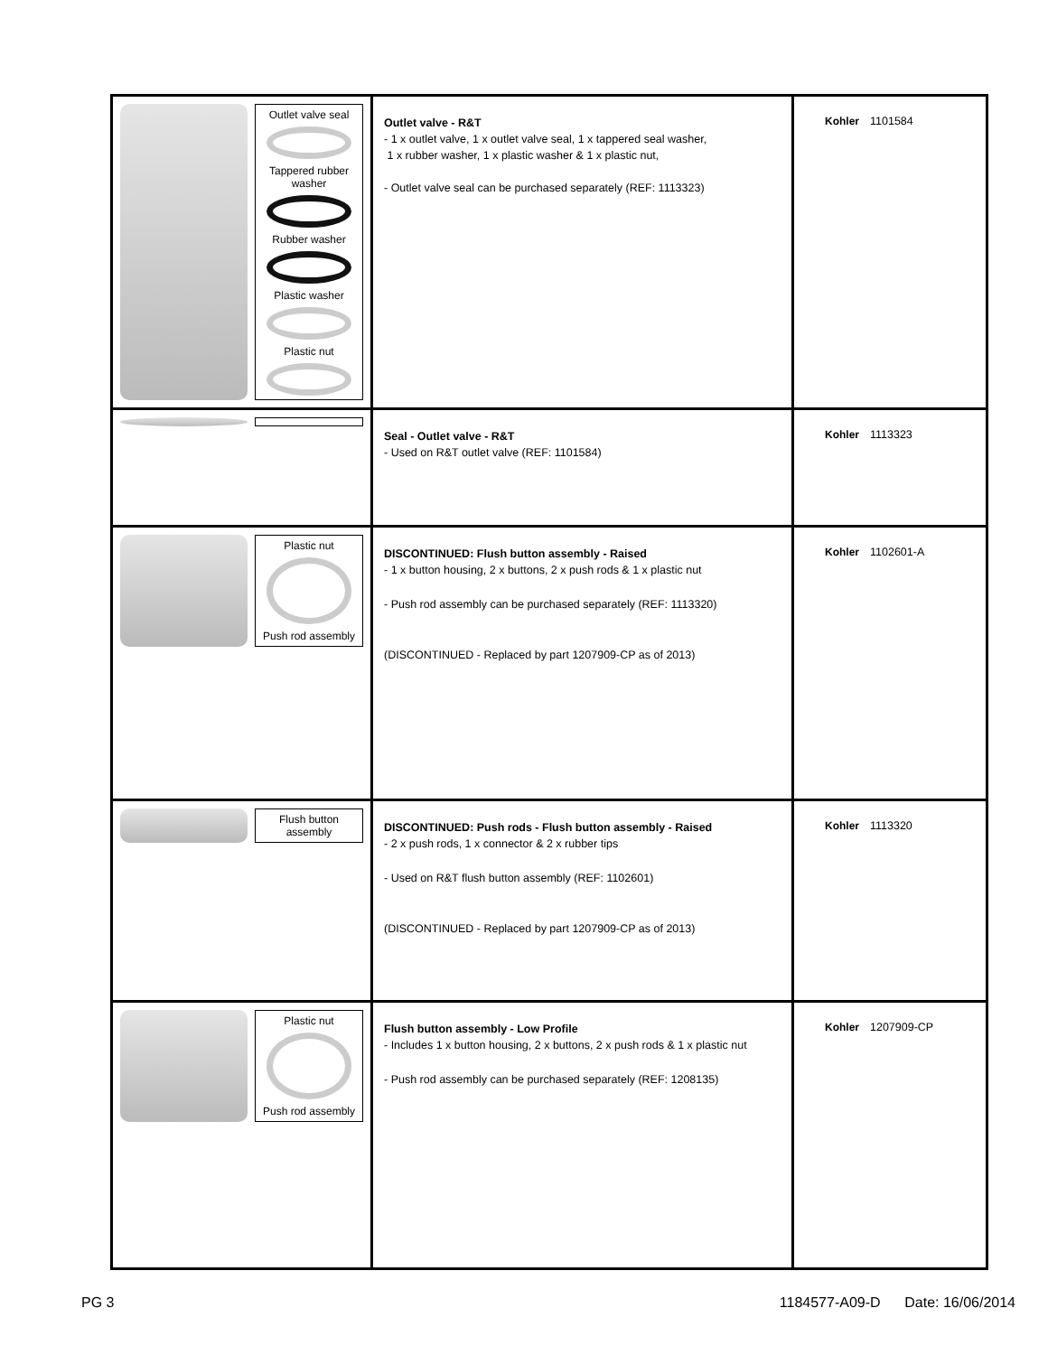| Outlet valve seal Tappered rubber washer Rubber washer Plastic washer Plastic nut | Outlet valve - R&T - 1 x outlet valve, 1 x outlet valve seal, 1 x tappered seal washer, 1 x rubber washer, 1 x plastic washer & 1 x plastic nut, - Outlet valve seal can be purchased separately (REF: 1113323) | Kohler 1101584 |
| | Seal - Outlet valve - R&T - Used on R&T outlet valve (REF: 1101584) | Kohler 1113323 |
| Plastic nut Push rod assembly | DISCONTINUED: Flush button assembly - Raised - 1 x button housing, 2 x buttons, 2 x push rods & 1 x plastic nut - Push rod assembly can be purchased separately (REF: 1113320) (DISCONTINUED - Replaced by part 1207909-CP as of 2013) | Kohler 1102601-A |
| Flush button assembly | DISCONTINUED: Push rods - Flush button assembly - Raised - 2 x push rods, 1 x connector & 2 x rubber tips - Used on R&T flush button assembly (REF: 1102601) (DISCONTINUED - Replaced by part 1207909-CP as of 2013) | Kohler 1113320 |
| Plastic nut Push rod assembly | Flush button assembly - Low Profile - Includes 1 x button housing, 2 x buttons, 2 x push rods & 1 x plastic nut - Push rod assembly can be purchased separately (REF: 1208135) | Kohler 1207909-CP |
PG 3 1184577-A09-D Date: 16/06/2014